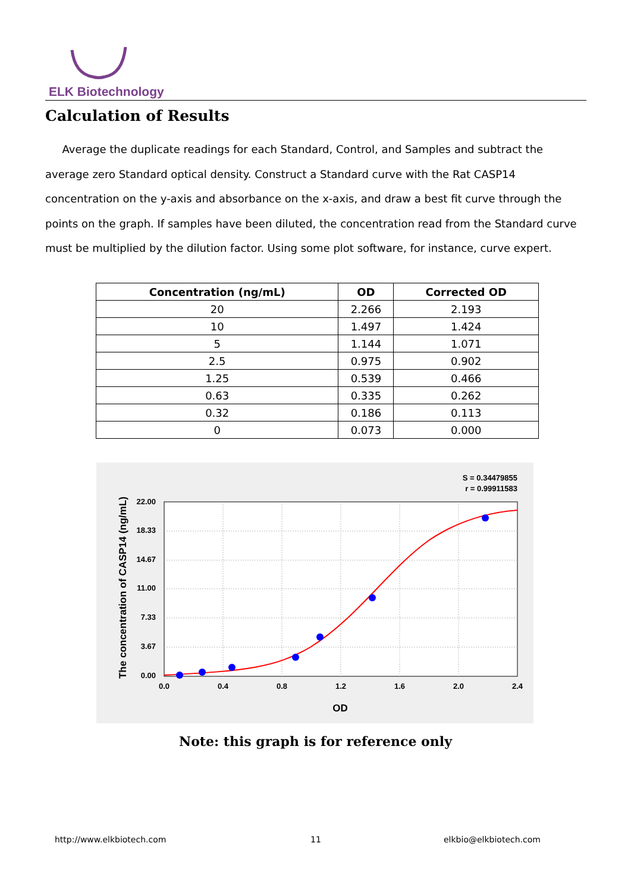ELK Biotechnology
Calculation of Results
Average the duplicate readings for each Standard, Control, and Samples and subtract the average zero Standard optical density. Construct a Standard curve with the Rat CASP14 concentration on the y-axis and absorbance on the x-axis, and draw a best fit curve through the points on the graph. If samples have been diluted, the concentration read from the Standard curve must be multiplied by the dilution factor. Using some plot software, for instance, curve expert.
| Concentration (ng/mL) | OD | Corrected OD |
| --- | --- | --- |
| 20 | 2.266 | 2.193 |
| 10 | 1.497 | 1.424 |
| 5 | 1.144 | 1.071 |
| 2.5 | 0.975 | 0.902 |
| 1.25 | 0.539 | 0.466 |
| 0.63 | 0.335 | 0.262 |
| 0.32 | 0.186 | 0.113 |
| 0 | 0.073 | 0.000 |
S = 0.34479855
r = 0.99911583
0.0
0.4
0.8
1.2
1.6
2.0
2.4
0.00
3.67
7.33
11.00
14.67
18.33
22.00
OD
The concentration of CASP14 (ng/mL)
Note: this graph is for reference only
http://www.elkbiotech.com 11 elkbio@elkbiotech.com